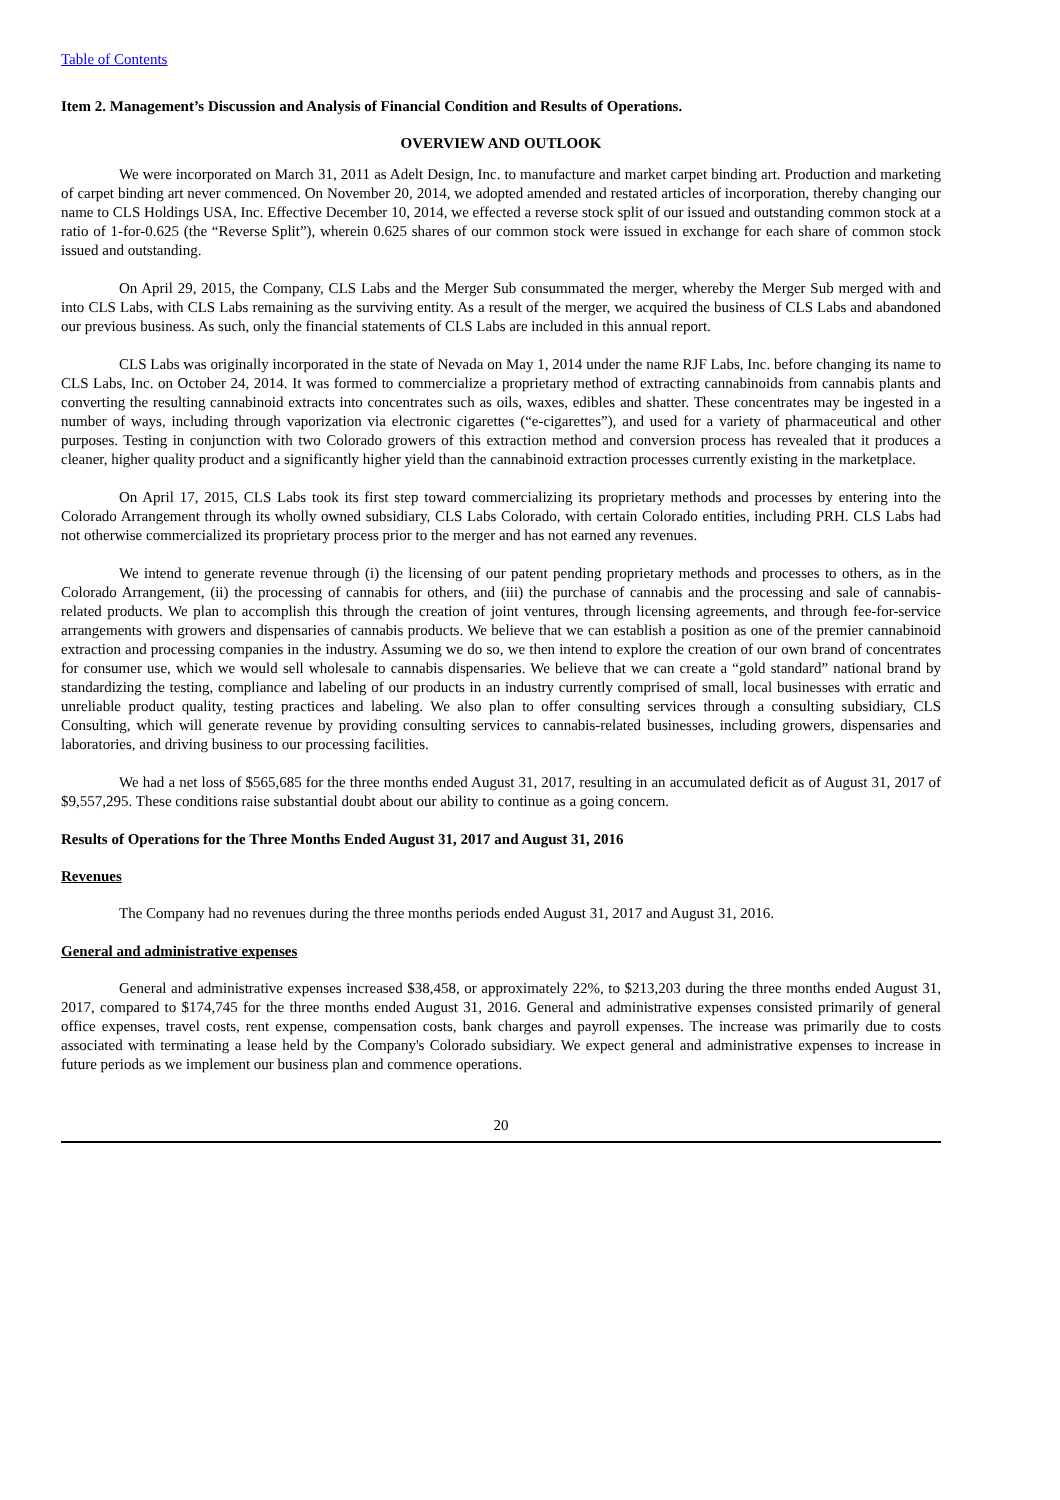Table of Contents
Item 2. Management’s Discussion and Analysis of Financial Condition and Results of Operations.
OVERVIEW AND OUTLOOK
We were incorporated on March 31, 2011 as Adelt Design, Inc. to manufacture and market carpet binding art. Production and marketing of carpet binding art never commenced. On November 20, 2014, we adopted amended and restated articles of incorporation, thereby changing our name to CLS Holdings USA, Inc. Effective December 10, 2014, we effected a reverse stock split of our issued and outstanding common stock at a ratio of 1-for-0.625 (the “Reverse Split”), wherein 0.625 shares of our common stock were issued in exchange for each share of common stock issued and outstanding.
On April 29, 2015, the Company, CLS Labs and the Merger Sub consummated the merger, whereby the Merger Sub merged with and into CLS Labs, with CLS Labs remaining as the surviving entity. As a result of the merger, we acquired the business of CLS Labs and abandoned our previous business. As such, only the financial statements of CLS Labs are included in this annual report.
CLS Labs was originally incorporated in the state of Nevada on May 1, 2014 under the name RJF Labs, Inc. before changing its name to CLS Labs, Inc. on October 24, 2014. It was formed to commercialize a proprietary method of extracting cannabinoids from cannabis plants and converting the resulting cannabinoid extracts into concentrates such as oils, waxes, edibles and shatter. These concentrates may be ingested in a number of ways, including through vaporization via electronic cigarettes (“e-cigarettes”), and used for a variety of pharmaceutical and other purposes. Testing in conjunction with two Colorado growers of this extraction method and conversion process has revealed that it produces a cleaner, higher quality product and a significantly higher yield than the cannabinoid extraction processes currently existing in the marketplace.
On April 17, 2015, CLS Labs took its first step toward commercializing its proprietary methods and processes by entering into the Colorado Arrangement through its wholly owned subsidiary, CLS Labs Colorado, with certain Colorado entities, including PRH. CLS Labs had not otherwise commercialized its proprietary process prior to the merger and has not earned any revenues.
We intend to generate revenue through (i) the licensing of our patent pending proprietary methods and processes to others, as in the Colorado Arrangement, (ii) the processing of cannabis for others, and (iii) the purchase of cannabis and the processing and sale of cannabis-related products. We plan to accomplish this through the creation of joint ventures, through licensing agreements, and through fee-for-service arrangements with growers and dispensaries of cannabis products. We believe that we can establish a position as one of the premier cannabinoid extraction and processing companies in the industry. Assuming we do so, we then intend to explore the creation of our own brand of concentrates for consumer use, which we would sell wholesale to cannabis dispensaries. We believe that we can create a “gold standard” national brand by standardizing the testing, compliance and labeling of our products in an industry currently comprised of small, local businesses with erratic and unreliable product quality, testing practices and labeling. We also plan to offer consulting services through a consulting subsidiary, CLS Consulting, which will generate revenue by providing consulting services to cannabis-related businesses, including growers, dispensaries and laboratories, and driving business to our processing facilities.
We had a net loss of $565,685 for the three months ended August 31, 2017, resulting in an accumulated deficit as of August 31, 2017 of $9,557,295. These conditions raise substantial doubt about our ability to continue as a going concern.
Results of Operations for the Three Months Ended August 31, 2017 and August 31, 2016
Revenues
The Company had no revenues during the three months periods ended August 31, 2017 and August 31, 2016.
General and administrative expenses
General and administrative expenses increased $38,458, or approximately 22%, to $213,203 during the three months ended August 31, 2017, compared to $174,745 for the three months ended August 31, 2016. General and administrative expenses consisted primarily of general office expenses, travel costs, rent expense, compensation costs, bank charges and payroll expenses. The increase was primarily due to costs associated with terminating a lease held by the Company's Colorado subsidiary. We expect general and administrative expenses to increase in future periods as we implement our business plan and commence operations.
20